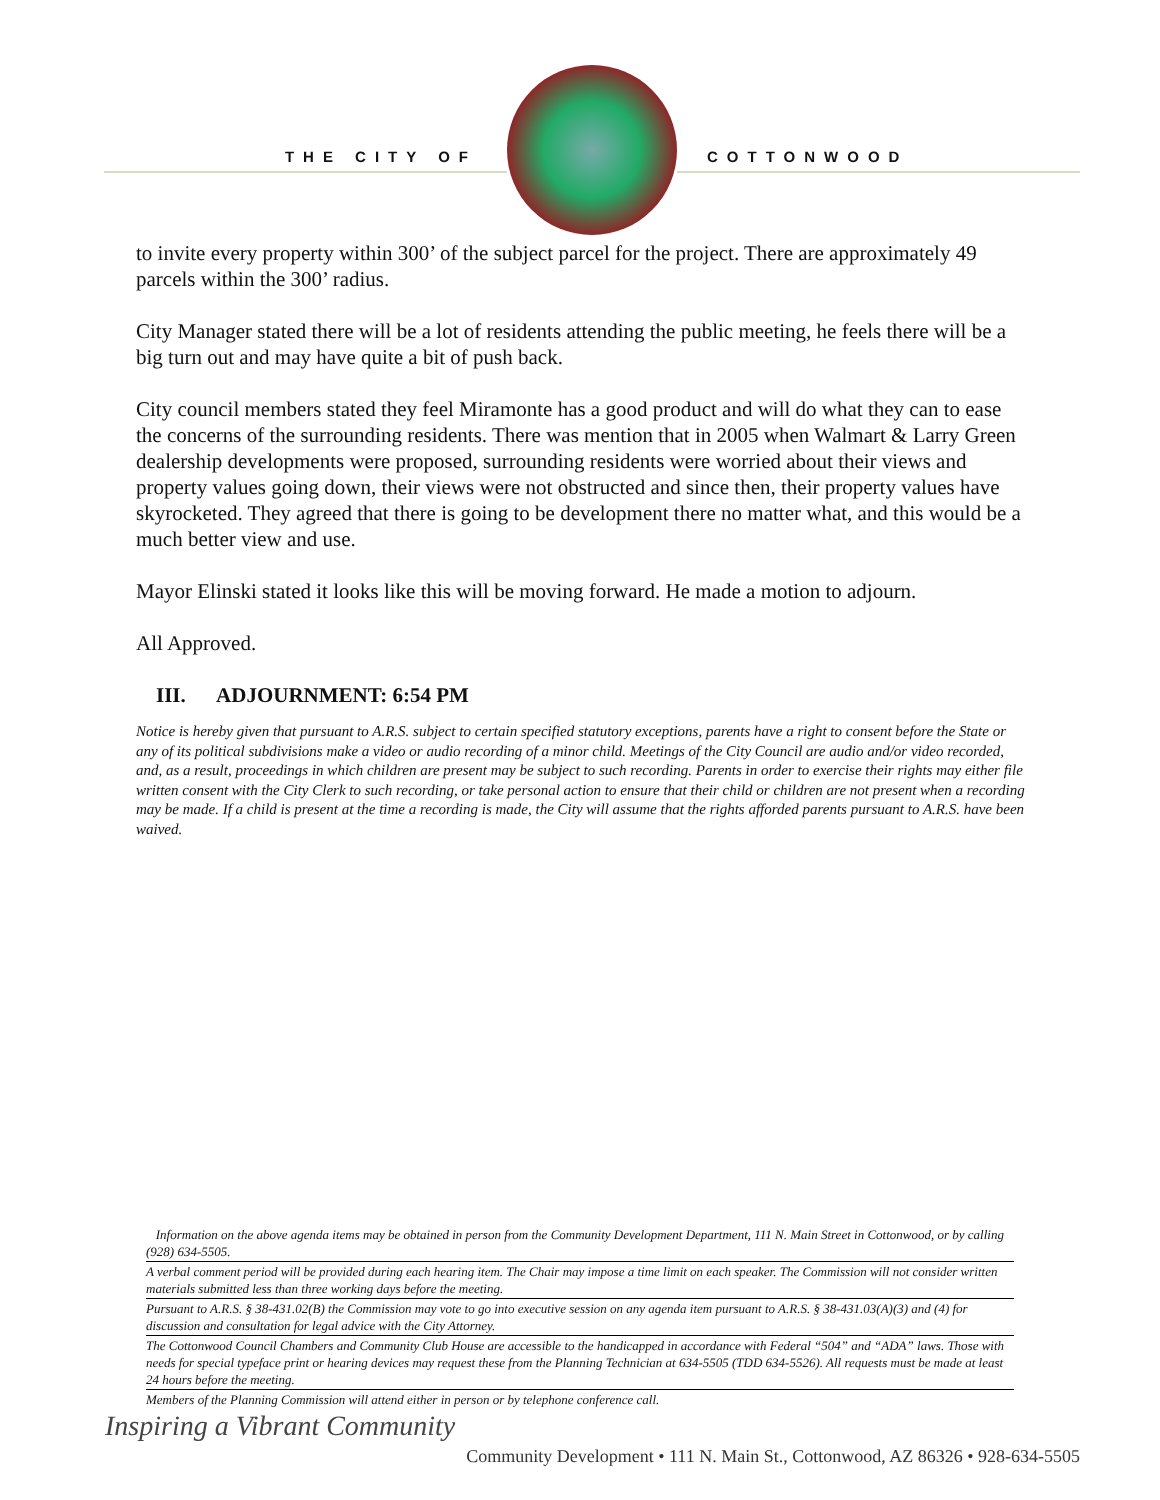THE CITY OF COTTONWOOD
to invite every property within 300’ of the subject parcel for the project. There are approximately 49 parcels within the 300’ radius.
City Manager stated there will be a lot of residents attending the public meeting, he feels there will be a big turn out and may have quite a bit of push back.
City council members stated they feel Miramonte has a good product and will do what they can to ease the concerns of the surrounding residents. There was mention that in 2005 when Walmart & Larry Green dealership developments were proposed, surrounding residents were worried about their views and property values going down, their views were not obstructed and since then, their property values have skyrocketed. They agreed that there is going to be development there no matter what, and this would be a much better view and use.
Mayor Elinski stated it looks like this will be moving forward. He made a motion to adjourn.
All Approved.
III. ADJOURNMENT: 6:54 PM
Notice is hereby given that pursuant to A.R.S. subject to certain specified statutory exceptions, parents have a right to consent before the State or any of its political subdivisions make a video or audio recording of a minor child. Meetings of the City Council are audio and/or video recorded, and, as a result, proceedings in which children are present may be subject to such recording. Parents in order to exercise their rights may either file written consent with the City Clerk to such recording, or take personal action to ensure that their child or children are not present when a recording may be made. If a child is present at the time a recording is made, the City will assume that the rights afforded parents pursuant to A.R.S. have been waived.
Information on the above agenda items may be obtained in person from the Community Development Department, 111 N. Main Street in Cottonwood, or by calling (928) 634-5505.
A verbal comment period will be provided during each hearing item. The Chair may impose a time limit on each speaker. The Commission will not consider written materials submitted less than three working days before the meeting.
Pursuant to A.R.S. § 38-431.02(B) the Commission may vote to go into executive session on any agenda item pursuant to A.R.S. § 38-431.03(A)(3) and (4) for discussion and consultation for legal advice with the City Attorney.
The Cottonwood Council Chambers and Community Club House are accessible to the handicapped in accordance with Federal “504” and “ADA” laws. Those with needs for special typeface print or hearing devices may request these from the Planning Technician at 634-5505 (TDD 634-5526). All requests must be made at least 24 hours before the meeting.
Members of the Planning Commission will attend either in person or by telephone conference call.
Inspiring a Vibrant Community Community Development • 111 N. Main St., Cottonwood, AZ 86326 • 928-634-5505